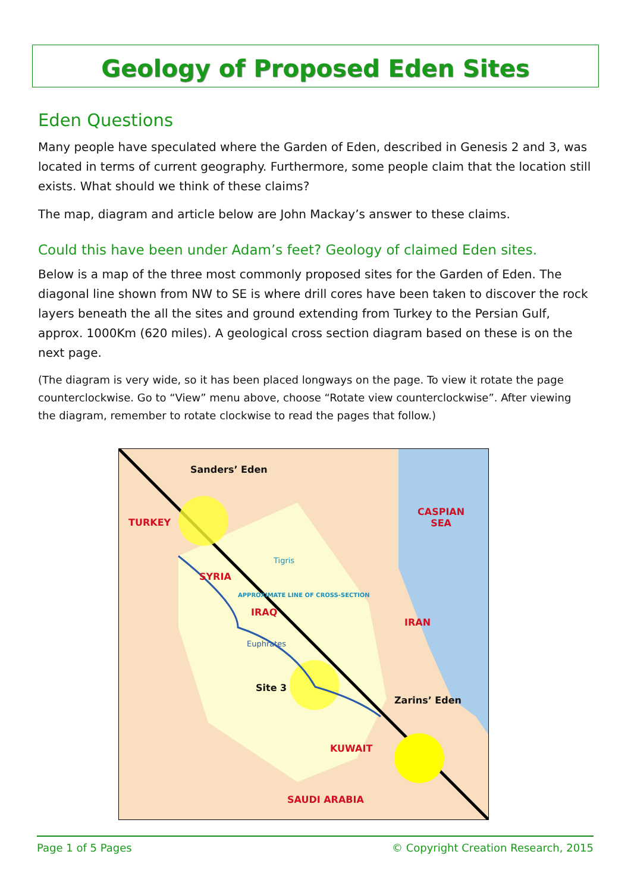Geology of Proposed Eden Sites
Eden Questions
Many people have speculated where the Garden of Eden, described in Genesis 2 and 3, was located in terms of current geography. Furthermore, some people claim that the location still exists. What should we think of these claims?
The map, diagram and article below are John Mackay’s answer to these claims.
Could this have been under Adam’s feet? Geology of claimed Eden sites.
Below is a map of the three most commonly proposed sites for the Garden of Eden. The diagonal line shown from NW to SE is where drill cores have been taken to discover the rock layers beneath the all the sites and ground extending from Turkey to the Persian Gulf, approx. 1000Km (620 miles). A geological cross section diagram based on these is on the next page.
(The diagram is very wide, so it has been placed longways on the page. To view it rotate the page counterclockwise. Go to “View” menu above, choose “Rotate view counterclockwise”. After viewing the diagram, remember to rotate clockwise to read the pages that follow.)
Sanders’ Eden
TURKEY
CASPIAN
SEA
SYRIA
IRAQ
IRAN
Site 3
Zarins’ Eden
KUWAIT
SAUDI ARABIA
Tigris
Euphrates
APPROXIMATE LINE OF CROSS-SECTION
Page 1 of 5 Pages © Copyright Creation Research, 2015